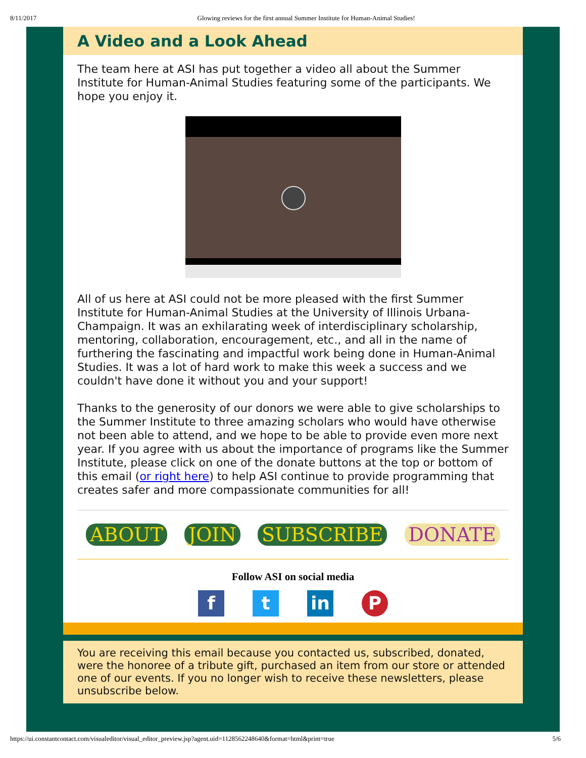8/11/2017 Glowing reviews for the first annual Summer Institute for Human-Animal Studies!
A Video and a Look Ahead
The team here at ASI has put together a video all about the Summer Institute for Human-Animal Studies featuring some of the participants. We hope you enjoy it.
All of us here at ASI could not be more pleased with the first Summer Institute for Human-Animal Studies at the University of Illinois Urbana-Champaign. It was an exhilarating week of interdisciplinary scholarship, mentoring, collaboration, encouragement, etc., and all in the name of furthering the fascinating and impactful work being done in Human-Animal Studies. It was a lot of hard work to make this week a success and we couldn't have done it without you and your support!
Thanks to the generosity of our donors we were able to give scholarships to the Summer Institute to three amazing scholars who would have otherwise not been able to attend, and we hope to be able to provide even more next year. If you agree with us about the importance of programs like the Summer Institute, please click on one of the donate buttons at the top or bottom of this email (or right here) to help ASI continue to provide programming that creates safer and more compassionate communities for all!
ABOUT JOIN SUBSCRIBE DONATE
Follow ASI on social media
ft in P
You are receiving this email because you contacted us, subscribed, donated, were the honoree of a tribute gift, purchased an item from our store or attended one of our events. If you no longer wish to receive these newsletters, please unsubscribe below.
https://ui.constantcontact.com/visualeditor/visual_editor_preview.jsp?agent.uid=1128562248640&format=html&print=true 5/6